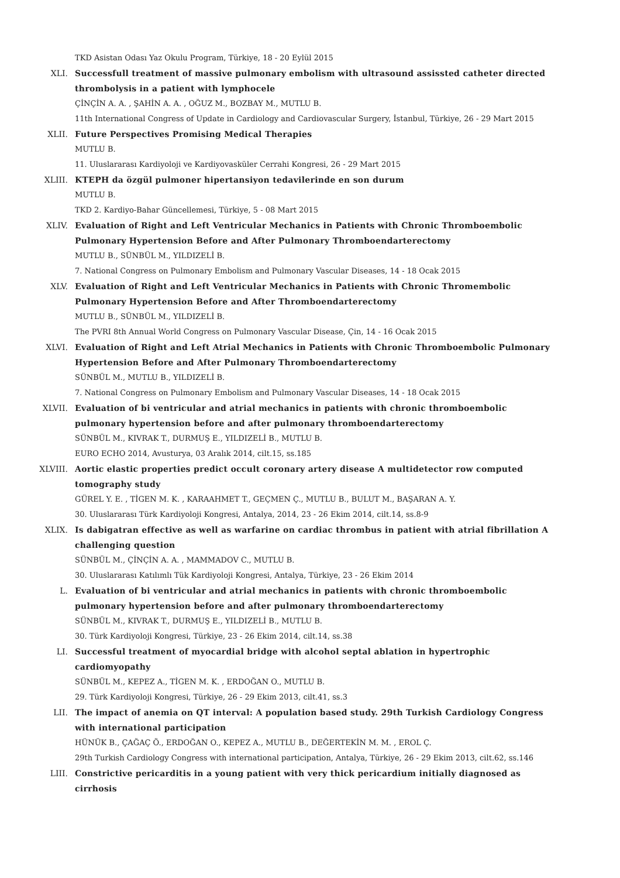TKD Asistan Odası Yaz Okulu Program, Türkiye, 18 - 20 Eylül 2015
XLI. Successfull treatment of massive pulmonary embolism with ultrasound assissted catheter directed thrombolysis in a patient with lymphocele
ÇİNÇİN A. A. , ŞAHİN A. A. , OĞUZ M., BOZBAY M., MUTLU B.
11th International Congress of Update in Cardiology and Cardiovascular Surgery, İstanbul, Türkiye, 26 - 29 Mart 2015
XLII. Future Perspectives Promising Medical Therapies
MUTLU B.
11. Uluslararası Kardiyoloji ve Kardiyovasküler Cerrahi Kongresi, 26 - 29 Mart 2015
XLIII. KTEPH da özgül pulmoner hipertansiyon tedavilerinde en son durum
MUTLU B.
TKD 2. Kardiyo-Bahar Güncellemesi, Türkiye, 5 - 08 Mart 2015
XLIV. Evaluation of Right and Left Ventricular Mechanics in Patients with Chronic Thromboembolic Pulmonary Hypertension Before and After Pulmonary Thromboendarterectomy
MUTLU B., SÜNBÜL M., YILDIZELİ B.
7. National Congress on Pulmonary Embolism and Pulmonary Vascular Diseases, 14 - 18 Ocak 2015
XLV. Evaluation of Right and Left Ventricular Mechanics in Patients with Chronic Thromembolic Pulmonary Hypertension Before and After Thromboendarterectomy
MUTLU B., SÜNBÜL M., YILDIZELİ B.
The PVRI 8th Annual World Congress on Pulmonary Vascular Disease, Çin, 14 - 16 Ocak 2015
XLVI. Evaluation of Right and Left Atrial Mechanics in Patients with Chronic Thromboembolic Pulmonary Hypertension Before and After Pulmonary Thromboendarterectomy
SÜNBÜL M., MUTLU B., YILDIZELİ B.
7. National Congress on Pulmonary Embolism and Pulmonary Vascular Diseases, 14 - 18 Ocak 2015
XLVII. Evaluation of bi ventricular and atrial mechanics in patients with chronic thromboembolic pulmonary hypertension before and after pulmonary thromboendarterectomy
SÜNBÜL M., KIVRAK T., DURMUŞ E., YILDIZELİ B., MUTLU B.
EURO ECHO 2014, Avusturya, 03 Aralık 2014, cilt.15, ss.185
XLVIII. Aortic elastic properties predict occult coronary artery disease A multidetector row computed tomography study
GÜREL Y. E. , TİGEN M. K. , KARAAHMET T., GEÇMEN Ç., MUTLU B., BULUT M., BAŞARAN A. Y.
30. Uluslararası Türk Kardiyoloji Kongresi, Antalya, 2014, 23 - 26 Ekim 2014, cilt.14, ss.8-9
XLIX. Is dabigatran effective as well as warfarine on cardiac thrombus in patient with atrial fibrillation A challenging question
SÜNBÜL M., ÇİNÇİN A. A. , MAMMADOV C., MUTLU B.
30. Uluslararası Katılımlı Tük Kardiyoloji Kongresi, Antalya, Türkiye, 23 - 26 Ekim 2014
L. Evaluation of bi ventricular and atrial mechanics in patients with chronic thromboembolic pulmonary hypertension before and after pulmonary thromboendarterectomy
SÜNBÜL M., KIVRAK T., DURMUŞ E., YILDIZELİ B., MUTLU B.
30. Türk Kardiyoloji Kongresi, Türkiye, 23 - 26 Ekim 2014, cilt.14, ss.38
LI. Successful treatment of myocardial bridge with alcohol septal ablation in hypertrophic cardiomyopathy
SÜNBÜL M., KEPEZ A., TİGEN M. K. , ERDOĞAN O., MUTLU B.
29. Türk Kardiyoloji Kongresi, Türkiye, 26 - 29 Ekim 2013, cilt.41, ss.3
LII. The impact of anemia on QT interval: A population based study. 29th Turkish Cardiology Congress with international participation
HÜNÜK B., ÇAĞAÇ Ö., ERDOĞAN O., KEPEZ A., MUTLU B., DEĞERTEKİN M. M. , EROL Ç.
29th Turkish Cardiology Congress with international participation, Antalya, Türkiye, 26 - 29 Ekim 2013, cilt.62, ss.146
LIII. Constrictive pericarditis in a young patient with very thick pericardium initially diagnosed as cirrhosis